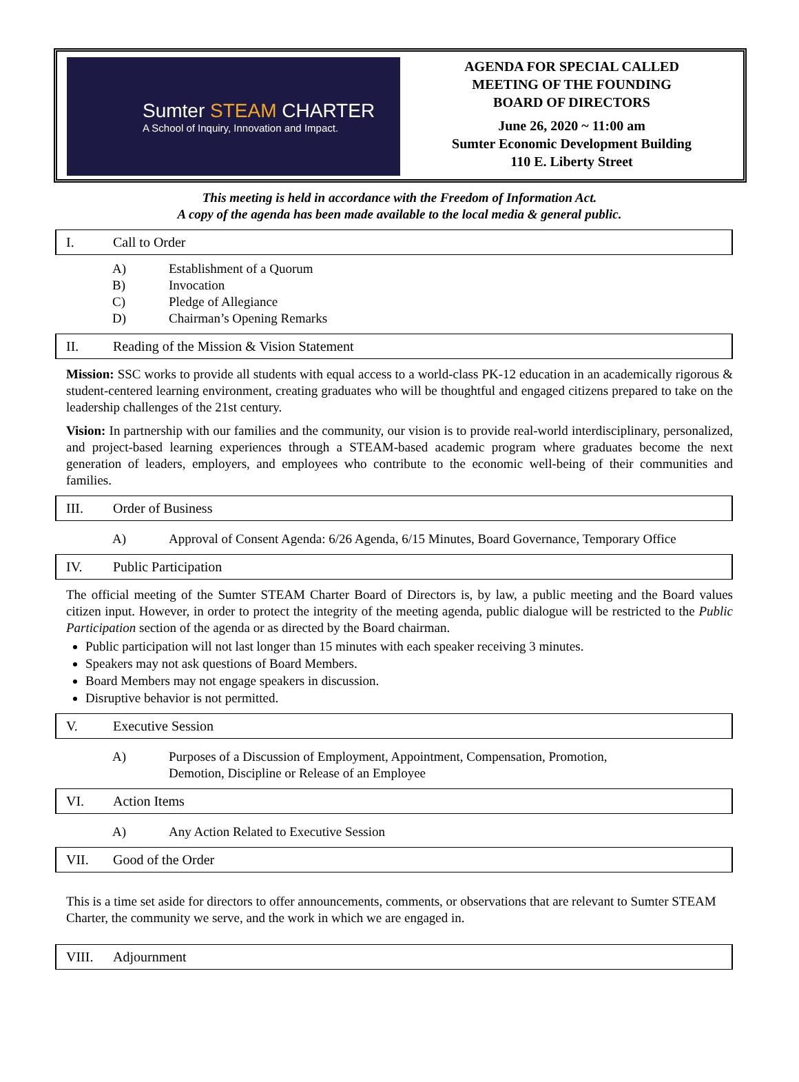Sumter STEAM CHARTER
A School of Inquiry, Innovation and Impact.
AGENDA FOR SPECIAL CALLED
MEETING OF THE FOUNDING
BOARD OF DIRECTORS
June 26, 2020 ~ 11:00 am
Sumter Economic Development Building
110 E. Liberty Street
This meeting is held in accordance with the Freedom of Information Act.
A copy of the agenda has been made available to the local media & general public.
I. Call to Order
A) Establishment of a Quorum
B) Invocation
C) Pledge of Allegiance
D) Chairman’s Opening Remarks
II. Reading of the Mission & Vision Statement
Mission: SSC works to provide all students with equal access to a world-class PK-12 education in an academically rigorous & student-centered learning environment, creating graduates who will be thoughtful and engaged citizens prepared to take on the leadership challenges of the 21st century.
Vision: In partnership with our families and the community, our vision is to provide real-world interdisciplinary, personalized, and project-based learning experiences through a STEAM-based academic program where graduates become the next generation of leaders, employers, and employees who contribute to the economic well-being of their communities and families.
III. Order of Business
A) Approval of Consent Agenda: 6/26 Agenda, 6/15 Minutes, Board Governance, Temporary Office
IV. Public Participation
The official meeting of the Sumter STEAM Charter Board of Directors is, by law, a public meeting and the Board values citizen input. However, in order to protect the integrity of the meeting agenda, public dialogue will be restricted to the Public Participation section of the agenda or as directed by the Board chairman.
Public participation will not last longer than 15 minutes with each speaker receiving 3 minutes.
Speakers may not ask questions of Board Members.
Board Members may not engage speakers in discussion.
Disruptive behavior is not permitted.
V. Executive Session
A) Purposes of a Discussion of Employment, Appointment, Compensation, Promotion,
Demotion, Discipline or Release of an Employee
VI. Action Items
A) Any Action Related to Executive Session
VII. Good of the Order
This is a time set aside for directors to offer announcements, comments, or observations that are relevant to Sumter STEAM Charter, the community we serve, and the work in which we are engaged in.
VIII. Adjournment